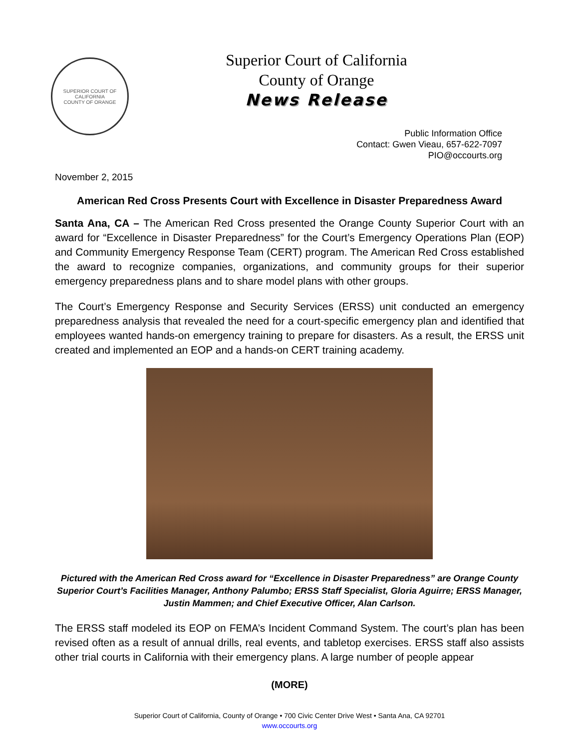SUPERIOR COURT OF CALIFORNIA
COUNTY OF ORANGE
Superior Court of California
County of Orange
News Release
Public Information Office
Contact: Gwen Vieau, 657-622-7097
PIO@occourts.org
November 2, 2015
American Red Cross Presents Court with Excellence in Disaster Preparedness Award
Santa Ana, CA – The American Red Cross presented the Orange County Superior Court with an award for “Excellence in Disaster Preparedness” for the Court’s Emergency Operations Plan (EOP) and Community Emergency Response Team (CERT) program. The American Red Cross established the award to recognize companies, organizations, and community groups for their superior emergency preparedness plans and to share model plans with other groups.
The Court’s Emergency Response and Security Services (ERSS) unit conducted an emergency preparedness analysis that revealed the need for a court-specific emergency plan and identified that employees wanted hands-on emergency training to prepare for disasters. As a result, the ERSS unit created and implemented an EOP and a hands-on CERT training academy.
Pictured with the American Red Cross award for “Excellence in Disaster Preparedness” are Orange County Superior Court’s Facilities Manager, Anthony Palumbo; ERSS Staff Specialist, Gloria Aguirre; ERSS Manager, Justin Mammen; and Chief Executive Officer, Alan Carlson.
The ERSS staff modeled its EOP on FEMA’s Incident Command System. The court’s plan has been revised often as a result of annual drills, real events, and tabletop exercises. ERSS staff also assists other trial courts in California with their emergency plans. A large number of people appear
(MORE)
Superior Court of California, County of Orange • 700 Civic Center Drive West • Santa Ana, CA 92701
www.occourts.org